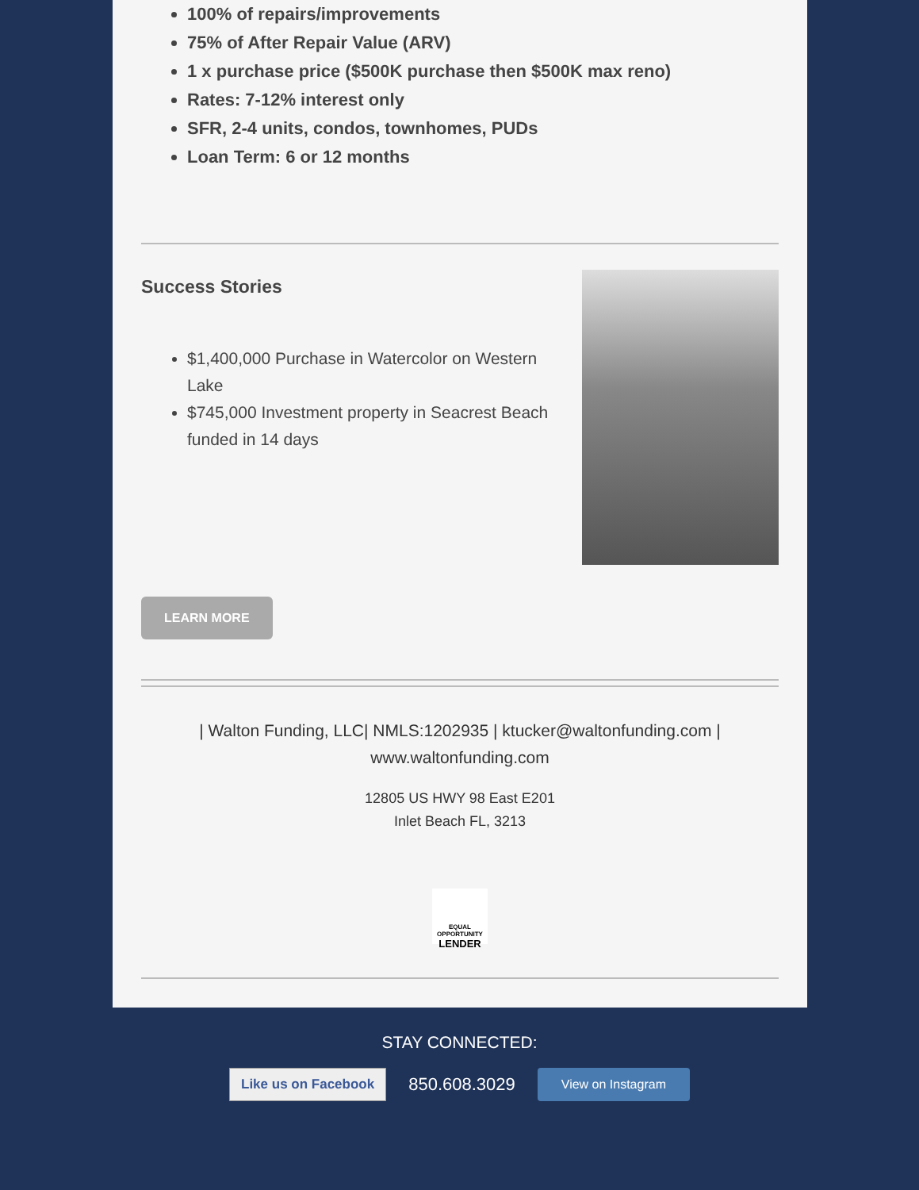100% of repairs/improvements
75% of After Repair Value (ARV)
1 x purchase price ($500K purchase then $500K max reno)
Rates: 7-12% interest only
SFR, 2-4 units, condos, townhomes, PUDs
Loan Term: 6 or 12 months
Success Stories
$1,400,000 Purchase in Watercolor on Western Lake
$745,000 Investment property in Seacrest Beach funded in 14 days
LEARN MORE
| Walton Funding, LLC| NMLS:1202935 | ktucker@waltonfunding.com | www.waltonfunding.com
12805 US HWY 98 East E201
Inlet Beach FL, 3213
EQUAL OPPORTUNITY
LENDER
STAY CONNECTED:
Like us on Facebook 850.608.3029 View on Instagram